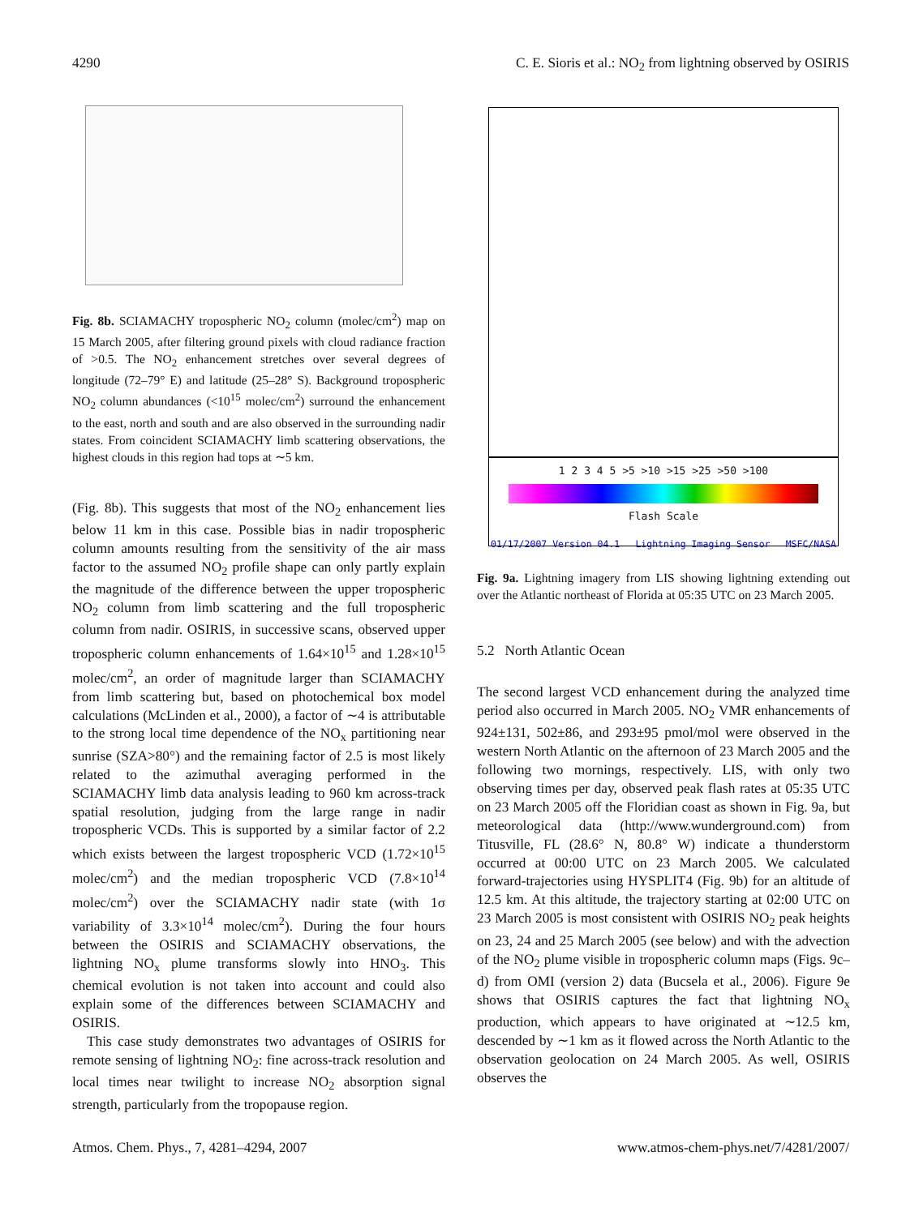4290 C. E. Sioris et al.: NO<sub>2</sub> from lightning observed by OSIRIS
Fig. 8b. SCIAMACHY tropospheric NO<sub>2</sub> column (molec/cm<sup>2</sup>) map on 15 March 2005, after filtering ground pixels with cloud radiance fraction of >0.5. The NO<sub>2</sub> enhancement stretches over several degrees of longitude (72–79° E) and latitude (25–28° S). Background tropospheric NO<sub>2</sub> column abundances (<10<sup>15</sup> molec/cm<sup>2</sup>) surround the enhancement to the east, north and south and are also observed in the surrounding nadir states. From coincident SCIAMACHY limb scattering observations, the highest clouds in this region had tops at ∼5 km.
(Fig. 8b). This suggests that most of the NO<sub>2</sub> enhancement lies below 11 km in this case. Possible bias in nadir tropospheric column amounts resulting from the sensitivity of the air mass factor to the assumed NO<sub>2</sub> profile shape can only partly explain the magnitude of the difference between the upper tropospheric NO<sub>2</sub> column from limb scattering and the full tropospheric column from nadir. OSIRIS, in successive scans, observed upper tropospheric column enhancements of 1.64×10<sup>15</sup> and 1.28×10<sup>15</sup> molec/cm<sup>2</sup>, an order of magnitude larger than SCIAMACHY from limb scattering but, based on photochemical box model calculations (McLinden et al., 2000), a factor of ∼4 is attributable to the strong local time dependence of the NO<sub>x</sub> partitioning near sunrise (SZA>80°) and the remaining factor of 2.5 is most likely related to the azimuthal averaging performed in the SCIAMACHY limb data analysis leading to 960 km across-track spatial resolution, judging from the large range in nadir tropospheric VCDs. This is supported by a similar factor of 2.2 which exists between the largest tropospheric VCD (1.72×10<sup>15</sup> molec/cm<sup>2</sup>) and the median tropospheric VCD (7.8×10<sup>14</sup> molec/cm<sup>2</sup>) over the SCIAMACHY nadir state (with 1σ variability of 3.3×10<sup>14</sup> molec/cm<sup>2</sup>). During the four hours between the OSIRIS and SCIAMACHY observations, the lightning NO<sub>x</sub> plume transforms slowly into HNO<sub>3</sub>. This chemical evolution is not taken into account and could also explain some of the differences between SCIAMACHY and OSIRIS.
This case study demonstrates two advantages of OSIRIS for remote sensing of lightning NO<sub>2</sub>: fine across-track resolution and local times near twilight to increase NO<sub>2</sub> absorption signal strength, particularly from the tropopause region.
1 2 3 4 5 >5 >10 >15 >25 >50 >100
Flash Scale
01/17/2007 Version 04.1 Lightning Imaging Sensor MSFC/NASA
Fig. 9a. Lightning imagery from LIS showing lightning extending out over the Atlantic northeast of Florida at 05:35 UTC on 23 March 2005.
5.2 North Atlantic Ocean
The second largest VCD enhancement during the analyzed time period also occurred in March 2005. NO<sub>2</sub> VMR enhancements of 924±131, 502±86, and 293±95 pmol/mol were observed in the western North Atlantic on the afternoon of 23 March 2005 and the following two mornings, respectively. LIS, with only two observing times per day, observed peak flash rates at 05:35 UTC on 23 March 2005 off the Floridian coast as shown in Fig. 9a, but meteorological data (http://www.wunderground.com) from Titusville, FL (28.6° N, 80.8° W) indicate a thunderstorm occurred at 00:00 UTC on 23 March 2005. We calculated forward-trajectories using HYSPLIT4 (Fig. 9b) for an altitude of 12.5 km. At this altitude, the trajectory starting at 02:00 UTC on 23 March 2005 is most consistent with OSIRIS NO<sub>2</sub> peak heights on 23, 24 and 25 March 2005 (see below) and with the advection of the NO<sub>2</sub> plume visible in tropospheric column maps (Figs. 9c–d) from OMI (version 2) data (Bucsela et al., 2006). Figure 9e shows that OSIRIS captures the fact that lightning NO<sub>x</sub> production, which appears to have originated at ∼12.5 km, descended by ∼1 km as it flowed across the North Atlantic to the observation geolocation on 24 March 2005. As well, OSIRIS observes the
Atmos. Chem. Phys., 7, 4281–4294, 2007 www.atmos-chem-phys.net/7/4281/2007/